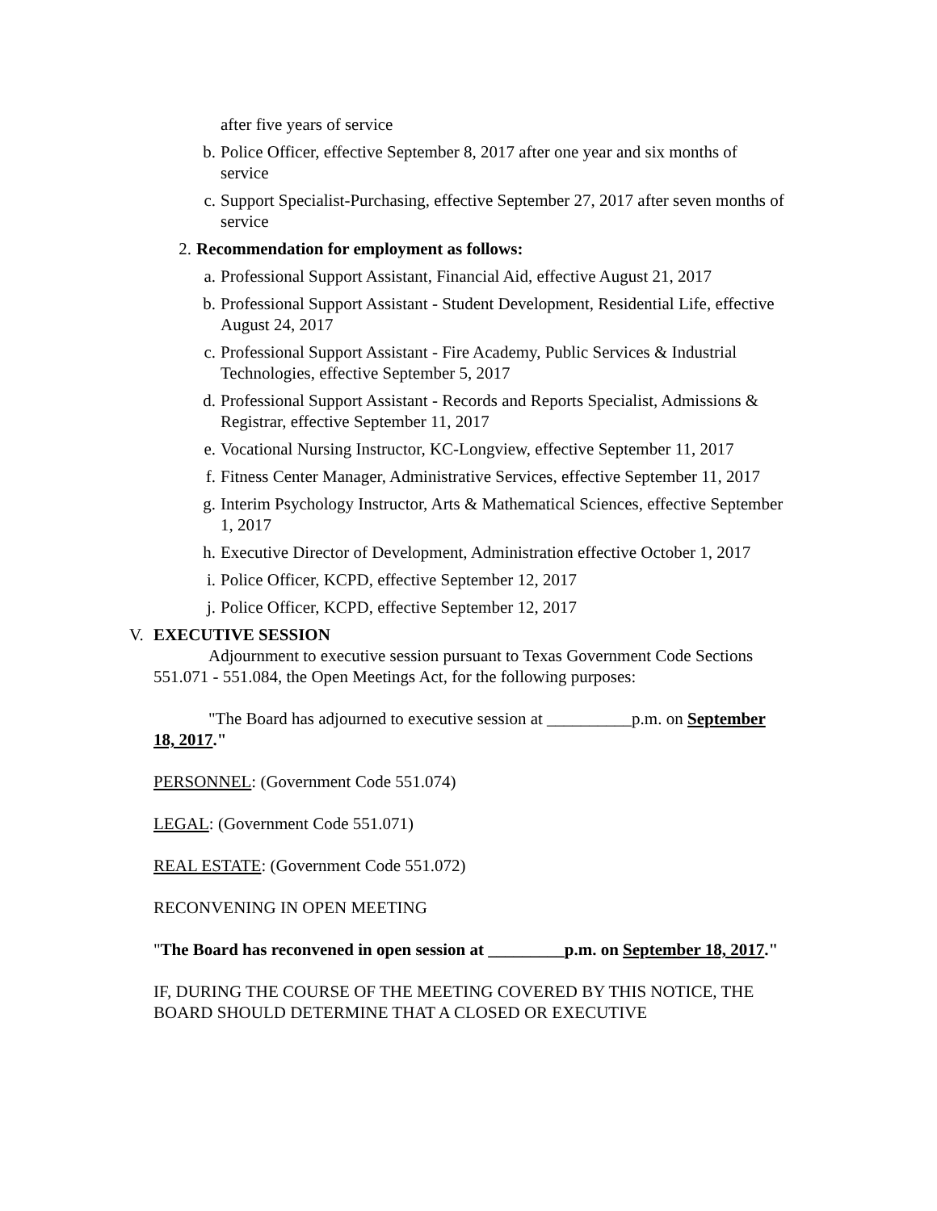after five years of service
b. Police Officer, effective September 8, 2017 after one year and six months of service
c. Support Specialist-Purchasing, effective September 27, 2017 after seven months of service
2. Recommendation for employment as follows:
a. Professional Support Assistant, Financial Aid, effective August 21, 2017
b. Professional Support Assistant - Student Development, Residential Life, effective August 24, 2017
c. Professional Support Assistant - Fire Academy, Public Services & Industrial Technologies, effective September 5, 2017
d. Professional Support Assistant - Records and Reports Specialist, Admissions & Registrar, effective September 11, 2017
e. Vocational Nursing Instructor, KC-Longview, effective September 11, 2017
f. Fitness Center Manager, Administrative Services, effective September 11, 2017
g. Interim Psychology Instructor, Arts & Mathematical Sciences, effective September 1, 2017
h. Executive Director of Development, Administration effective October 1, 2017
i. Police Officer, KCPD, effective September 12, 2017
j. Police Officer, KCPD, effective September 12, 2017
V. EXECUTIVE SESSION
Adjournment to executive session pursuant to Texas Government Code Sections 551.071 - 551.084, the Open Meetings Act, for the following purposes:
"The Board has adjourned to executive session at __________p.m. on September 18, 2017."
PERSONNEL: (Government Code 551.074)
LEGAL: (Government Code 551.071)
REAL ESTATE: (Government Code 551.072)
RECONVENING IN OPEN MEETING
"The Board has reconvened in open session at _________p.m. on September 18, 2017."
IF, DURING THE COURSE OF THE MEETING COVERED BY THIS NOTICE, THE BOARD SHOULD DETERMINE THAT A CLOSED OR EXECUTIVE